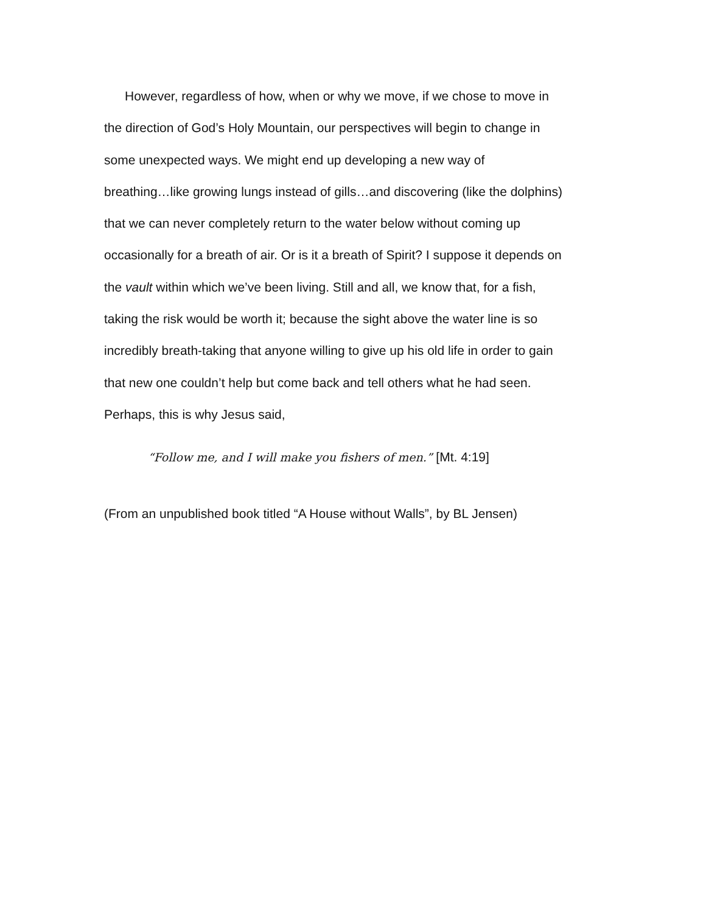However, regardless of how, when or why we move, if we chose to move in
the direction of God’s Holy Mountain, our perspectives will begin to change in
some unexpected ways. We might end up developing a new way of
breathing…like growing lungs instead of gills…and discovering (like the dolphins)
that we can never completely return to the water below without coming up
occasionally for a breath of air. Or is it a breath of Spirit? I suppose it depends on
the vault within which we’ve been living. Still and all, we know that, for a fish,
taking the risk would be worth it; because the sight above the water line is so
incredibly breath-taking that anyone willing to give up his old life in order to gain
that new one couldn’t help but come back and tell others what he had seen.
Perhaps, this is why Jesus said,
“Follow me, and I will make you fishers of men.” [Mt. 4:19]
(From an unpublished book titled “A House without Walls”, by BL Jensen)